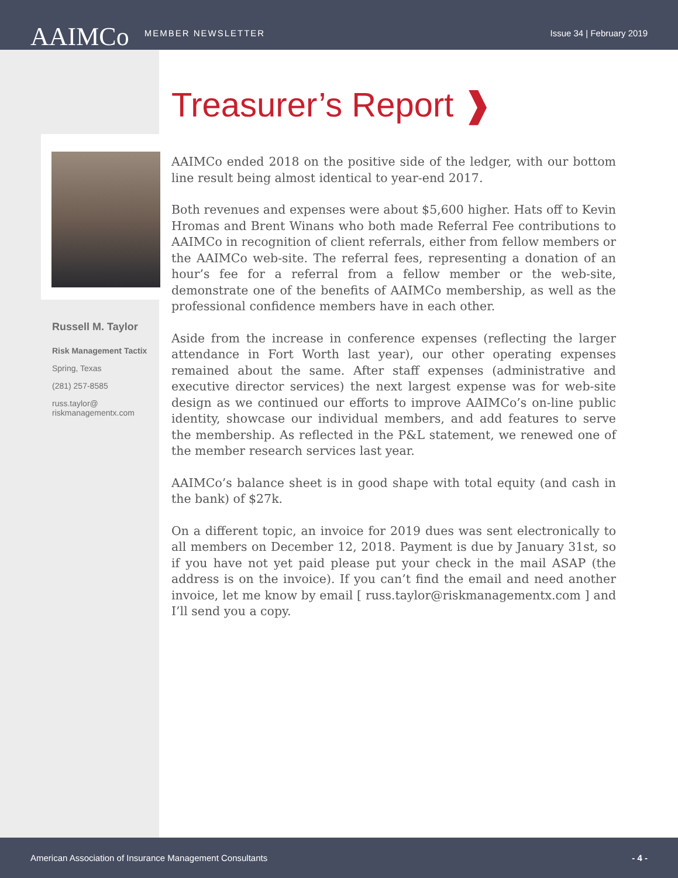AAIMCo MEMBER NEWSLETTER Issue 34 | February 2019
Russell M. Taylor
Risk Management Tactix
Spring, Texas
(281) 257-8585
russ.taylor@ riskmanagementx.com
Treasurer’s Report ❱
AAIMCo ended 2018 on the positive side of the ledger, with our bottom line result being almost identical to year-end 2017.
Both revenues and expenses were about $5,600 higher. Hats off to Kevin Hromas and Brent Winans who both made Referral Fee contributions to AAIMCo in recognition of client referrals, either from fellow members or the AAIMCo web-site. The referral fees, representing a donation of an hour’s fee for a referral from a fellow member or the web-site, demonstrate one of the benefits of AAIMCo membership, as well as the professional confidence members have in each other.
Aside from the increase in conference expenses (reflecting the larger attendance in Fort Worth last year), our other operating expenses remained about the same. After staff expenses (administrative and executive director services) the next largest expense was for web-site design as we continued our efforts to improve AAIMCo’s on-line public identity, showcase our individual members, and add features to serve the membership. As reflected in the P&L statement, we renewed one of the member research services last year.
AAIMCo’s balance sheet is in good shape with total equity (and cash in the bank) of $27k.
On a different topic, an invoice for 2019 dues was sent electronically to all members on December 12, 2018. Payment is due by January 31st, so if you have not yet paid please put your check in the mail ASAP (the address is on the invoice). If you can’t find the email and need another invoice, let me know by email [ russ.taylor@riskmanagementx.com ] and I’ll send you a copy.
American Association of Insurance Management Consultants - 4 -